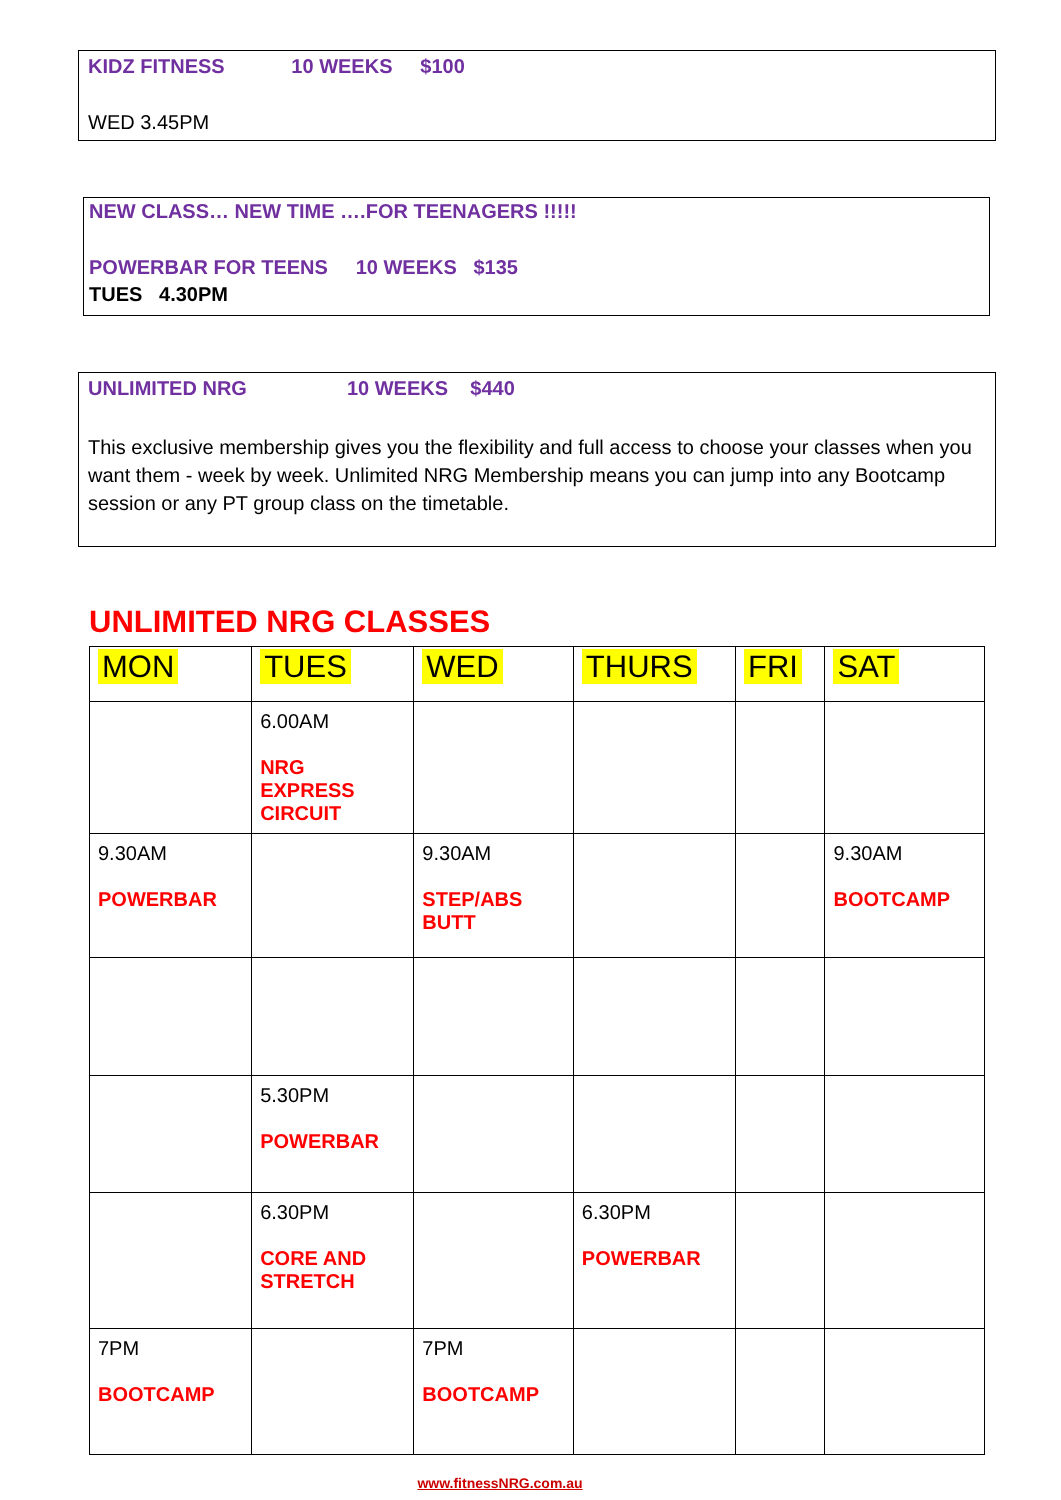KIDZ FITNESS 10 WEEKS $100
WED 3.45PM
NEW CLASS… NEW TIME ….FOR TEENAGERS !!!!!
POWERBAR FOR TEENS 10 WEEKS $135
TUES 4.30PM
UNLIMITED NRG 10 WEEKS $440
This exclusive membership gives you the flexibility and full access to choose your classes when you want them - week by week. Unlimited NRG Membership means you can jump into any Bootcamp session or any PT group class on the timetable.
UNLIMITED NRG CLASSES
| MON | TUES | WED | THURS | FRI | SAT |
| --- | --- | --- | --- | --- | --- |
| | 6.00AM NRG EXPRESS CIRCUIT | | | | |
| 9.30AM POWERBAR | | 9.30AM STEP/ABS BUTT | | | 9.30AM BOOTCAMP |
| | 5.30PM POWERBAR | | | | |
| | 6.30PM CORE AND STRETCH | | 6.30PM POWERBAR | | |
| 7PM BOOTCAMP | | 7PM BOOTCAMP | | | |
www.fitnessNRG.com.au